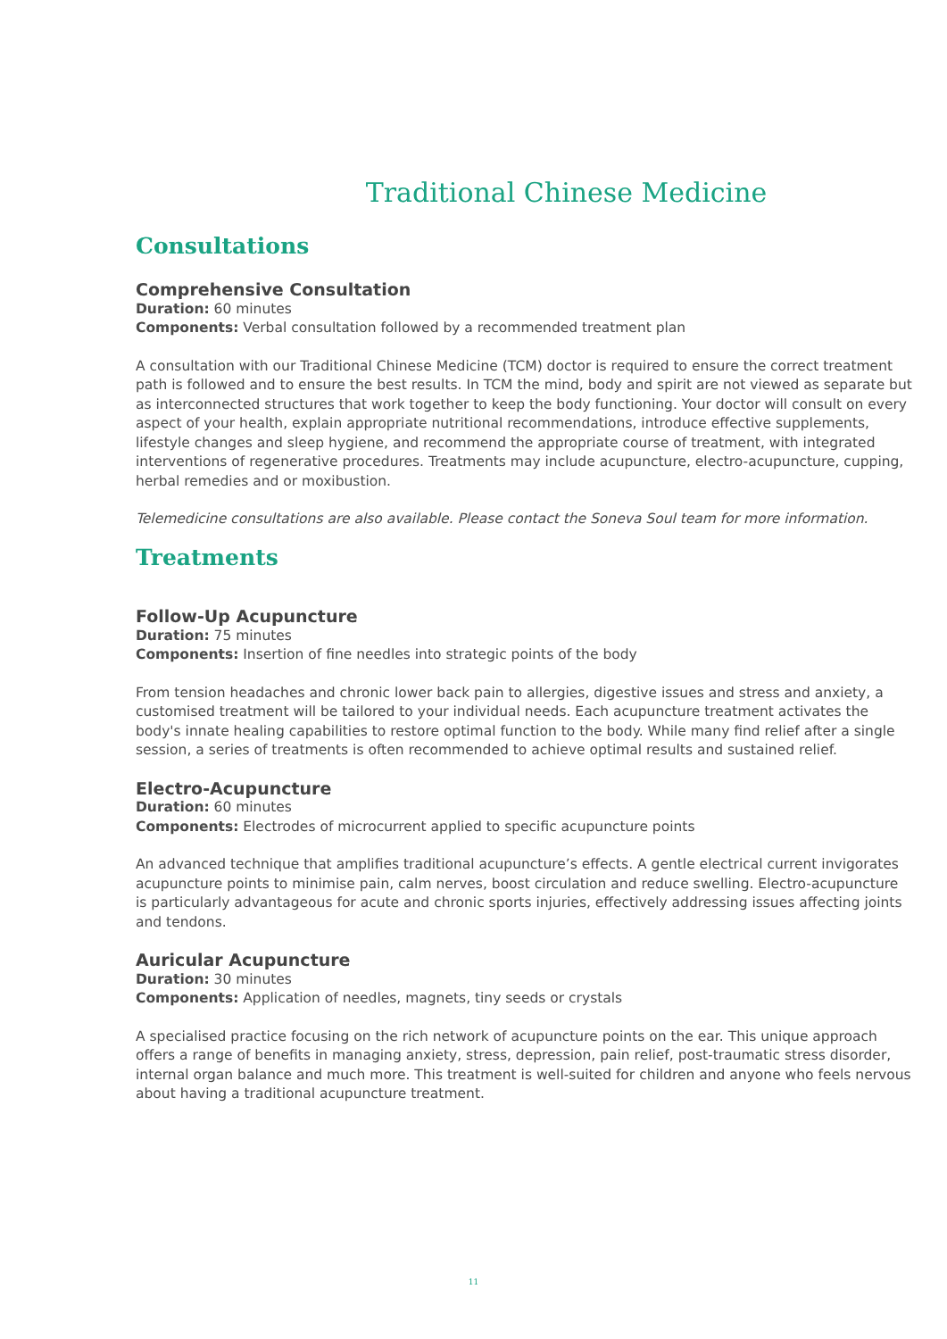Traditional Chinese Medicine
Consultations
Comprehensive Consultation
Duration: 60 minutes
Components: Verbal consultation followed by a recommended treatment plan
A consultation with our Traditional Chinese Medicine (TCM) doctor is required to ensure the correct treatment path is followed and to ensure the best results. In TCM the mind, body and spirit are not viewed as separate but as interconnected structures that work together to keep the body functioning. Your doctor will consult on every aspect of your health, explain appropriate nutritional recommendations, introduce effective supplements, lifestyle changes and sleep hygiene, and recommend the appropriate course of treatment, with integrated interventions of regenerative procedures. Treatments may include acupuncture, electro-acupuncture, cupping, herbal remedies and or moxibustion.
Telemedicine consultations are also available. Please contact the Soneva Soul team for more information.
Treatments
Follow-Up Acupuncture
Duration: 75 minutes
Components: Insertion of fine needles into strategic points of the body
From tension headaches and chronic lower back pain to allergies, digestive issues and stress and anxiety, a customised treatment will be tailored to your individual needs. Each acupuncture treatment activates the body's innate healing capabilities to restore optimal function to the body. While many find relief after a single session, a series of treatments is often recommended to achieve optimal results and sustained relief.
Electro-Acupuncture
Duration: 60 minutes
Components: Electrodes of microcurrent applied to specific acupuncture points
An advanced technique that amplifies traditional acupuncture’s effects. A gentle electrical current invigorates acupuncture points to minimise pain, calm nerves, boost circulation and reduce swelling. Electro-acupuncture is particularly advantageous for acute and chronic sports injuries, effectively addressing issues affecting joints and tendons.
Auricular Acupuncture
Duration: 30 minutes
Components: Application of needles, magnets, tiny seeds or crystals
A specialised practice focusing on the rich network of acupuncture points on the ear. This unique approach offers a range of benefits in managing anxiety, stress, depression, pain relief, post-traumatic stress disorder, internal organ balance and much more. This treatment is well-suited for children and anyone who feels nervous about having a traditional acupuncture treatment.
11